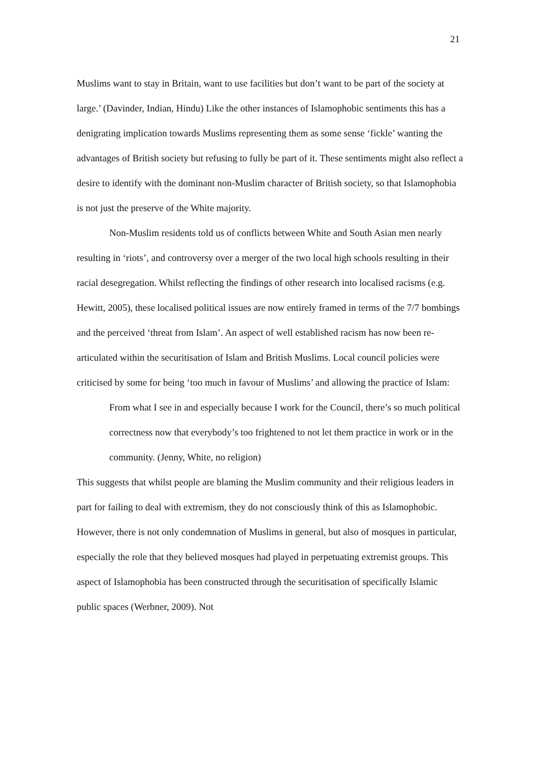21
Muslims want to stay in Britain, want to use facilities but don’t want to be part of the society at large.’ (Davinder, Indian, Hindu) Like the other instances of Islamophobic sentiments this has a denigrating implication towards Muslims representing them as some sense ‘fickle’ wanting the advantages of British society but refusing to fully be part of it. These sentiments might also reflect a desire to identify with the dominant non-Muslim character of British society, so that Islamophobia is not just the preserve of the White majority.
Non-Muslim residents told us of conflicts between White and South Asian men nearly resulting in ‘riots’, and controversy over a merger of the two local high schools resulting in their racial desegregation. Whilst reflecting the findings of other research into localised racisms (e.g. Hewitt, 2005), these localised political issues are now entirely framed in terms of the 7/7 bombings and the perceived ‘threat from Islam’. An aspect of well established racism has now been re-articulated within the securitisation of Islam and British Muslims. Local council policies were criticised by some for being ‘too much in favour of Muslims’ and allowing the practice of Islam:
From what I see in and especially because I work for the Council, there’s so much political correctness now that everybody’s too frightened to not let them practice in work or in the community. (Jenny, White, no religion)
This suggests that whilst people are blaming the Muslim community and their religious leaders in part for failing to deal with extremism, they do not consciously think of this as Islamophobic. However, there is not only condemnation of Muslims in general, but also of mosques in particular, especially the role that they believed mosques had played in perpetuating extremist groups. This aspect of Islamophobia has been constructed through the securitisation of specifically Islamic public spaces (Werbner, 2009). Not